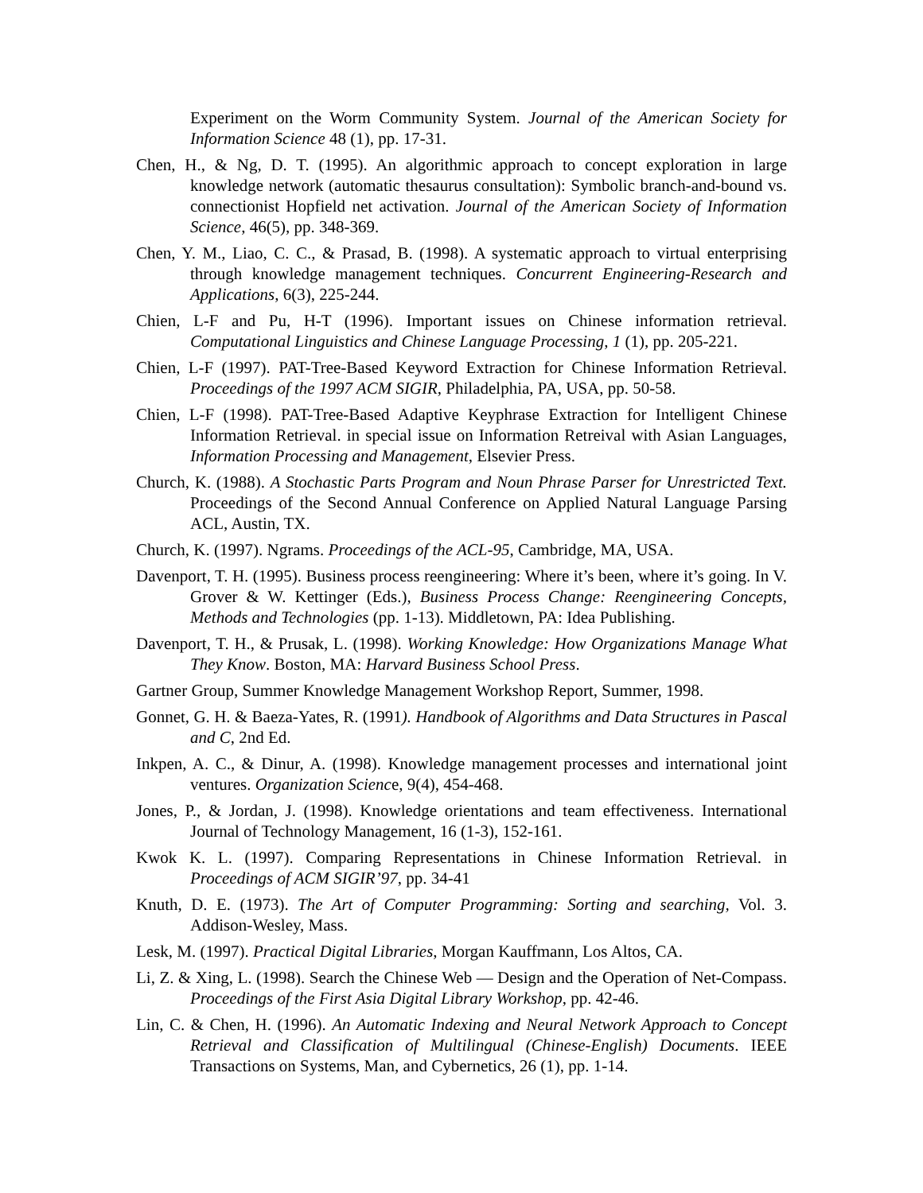Experiment on the Worm Community System. Journal of the American Society for Information Science 48 (1), pp. 17-31.
Chen, H., & Ng, D. T. (1995). An algorithmic approach to concept exploration in large knowledge network (automatic thesaurus consultation): Symbolic branch-and-bound vs. connectionist Hopfield net activation. Journal of the American Society of Information Science, 46(5), pp. 348-369.
Chen, Y. M., Liao, C. C., & Prasad, B. (1998). A systematic approach to virtual enterprising through knowledge management techniques. Concurrent Engineering-Research and Applications, 6(3), 225-244.
Chien, L-F and Pu, H-T (1996). Important issues on Chinese information retrieval. Computational Linguistics and Chinese Language Processing, 1 (1), pp. 205-221.
Chien, L-F (1997). PAT-Tree-Based Keyword Extraction for Chinese Information Retrieval. Proceedings of the 1997 ACM SIGIR, Philadelphia, PA, USA, pp. 50-58.
Chien, L-F (1998). PAT-Tree-Based Adaptive Keyphrase Extraction for Intelligent Chinese Information Retrieval. in special issue on Information Retreival with Asian Languages, Information Processing and Management, Elsevier Press.
Church, K. (1988). A Stochastic Parts Program and Noun Phrase Parser for Unrestricted Text. Proceedings of the Second Annual Conference on Applied Natural Language Parsing ACL, Austin, TX.
Church, K. (1997). Ngrams. Proceedings of the ACL-95, Cambridge, MA, USA.
Davenport, T. H. (1995). Business process reengineering: Where it’s been, where it’s going. In V. Grover & W. Kettinger (Eds.), Business Process Change: Reengineering Concepts, Methods and Technologies (pp. 1-13). Middletown, PA: Idea Publishing.
Davenport, T. H., & Prusak, L. (1998). Working Knowledge: How Organizations Manage What They Know. Boston, MA: Harvard Business School Press.
Gartner Group, Summer Knowledge Management Workshop Report, Summer, 1998.
Gonnet, G. H. & Baeza-Yates, R. (1991). Handbook of Algorithms and Data Structures in Pascal and C, 2nd Ed.
Inkpen, A. C., & Dinur, A. (1998). Knowledge management processes and international joint ventures. Organization Science, 9(4), 454-468.
Jones, P., & Jordan, J. (1998). Knowledge orientations and team effectiveness. International Journal of Technology Management, 16 (1-3), 152-161.
Kwok K. L. (1997). Comparing Representations in Chinese Information Retrieval. in Proceedings of ACM SIGIR’97, pp. 34-41
Knuth, D. E. (1973). The Art of Computer Programming: Sorting and searching, Vol. 3. Addison-Wesley, Mass.
Lesk, M. (1997). Practical Digital Libraries, Morgan Kauffmann, Los Altos, CA.
Li, Z. & Xing, L. (1998). Search the Chinese Web — Design and the Operation of Net-Compass. Proceedings of the First Asia Digital Library Workshop, pp. 42-46.
Lin, C. & Chen, H. (1996). An Automatic Indexing and Neural Network Approach to Concept Retrieval and Classification of Multilingual (Chinese-English) Documents. IEEE Transactions on Systems, Man, and Cybernetics, 26 (1), pp. 1-14.